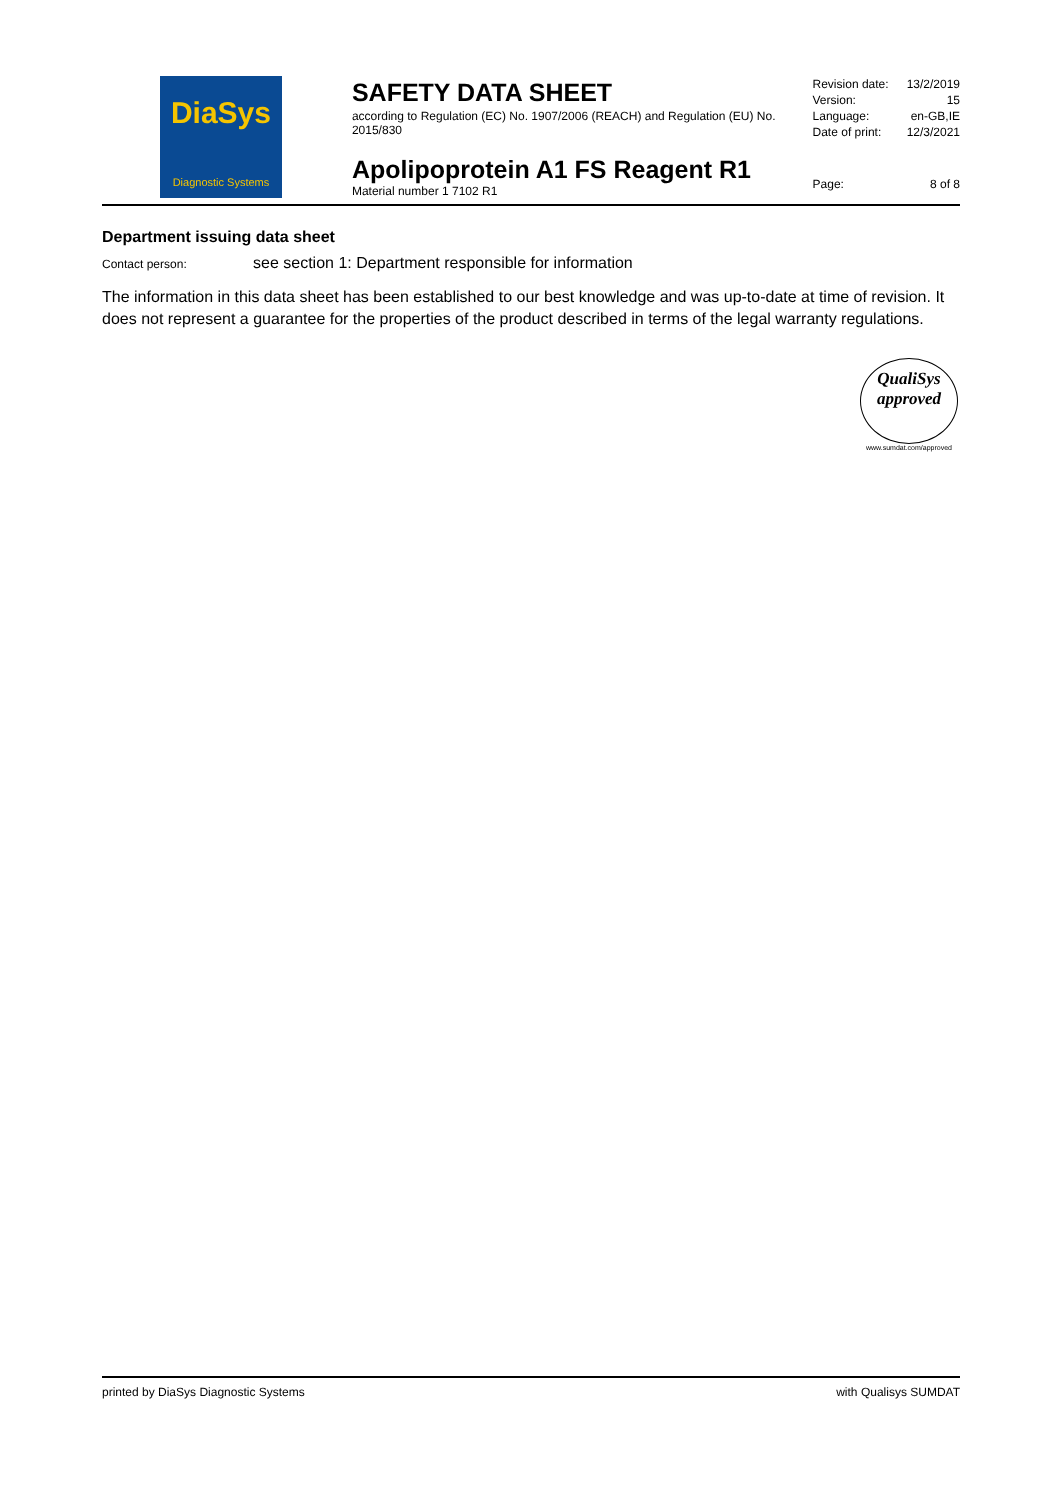DiaSys
Diagnostic Systems
SAFETY DATA SHEET
according to Regulation (EC) No. 1907/2006 (REACH) and Regulation (EU) No. 2015/830
Apolipoprotein A1 FS Reagent R1
Material number 1 7102 R1
Revision date: 13/2/2019
Version: 15
Language: en-GB,IE
Date of print: 12/3/2021
Page: 8 of 8
Department issuing data sheet
Contact person: see section 1: Department responsible for information
The information in this data sheet has been established to our best knowledge and was up-to-date at time of revision. It does not represent a guarantee for the properties of the product described in terms of the legal warranty regulations.
QualiSys
approved
www.sumdat.com/approved
printed by DiaSys Diagnostic Systems with Qualisys SUMDAT